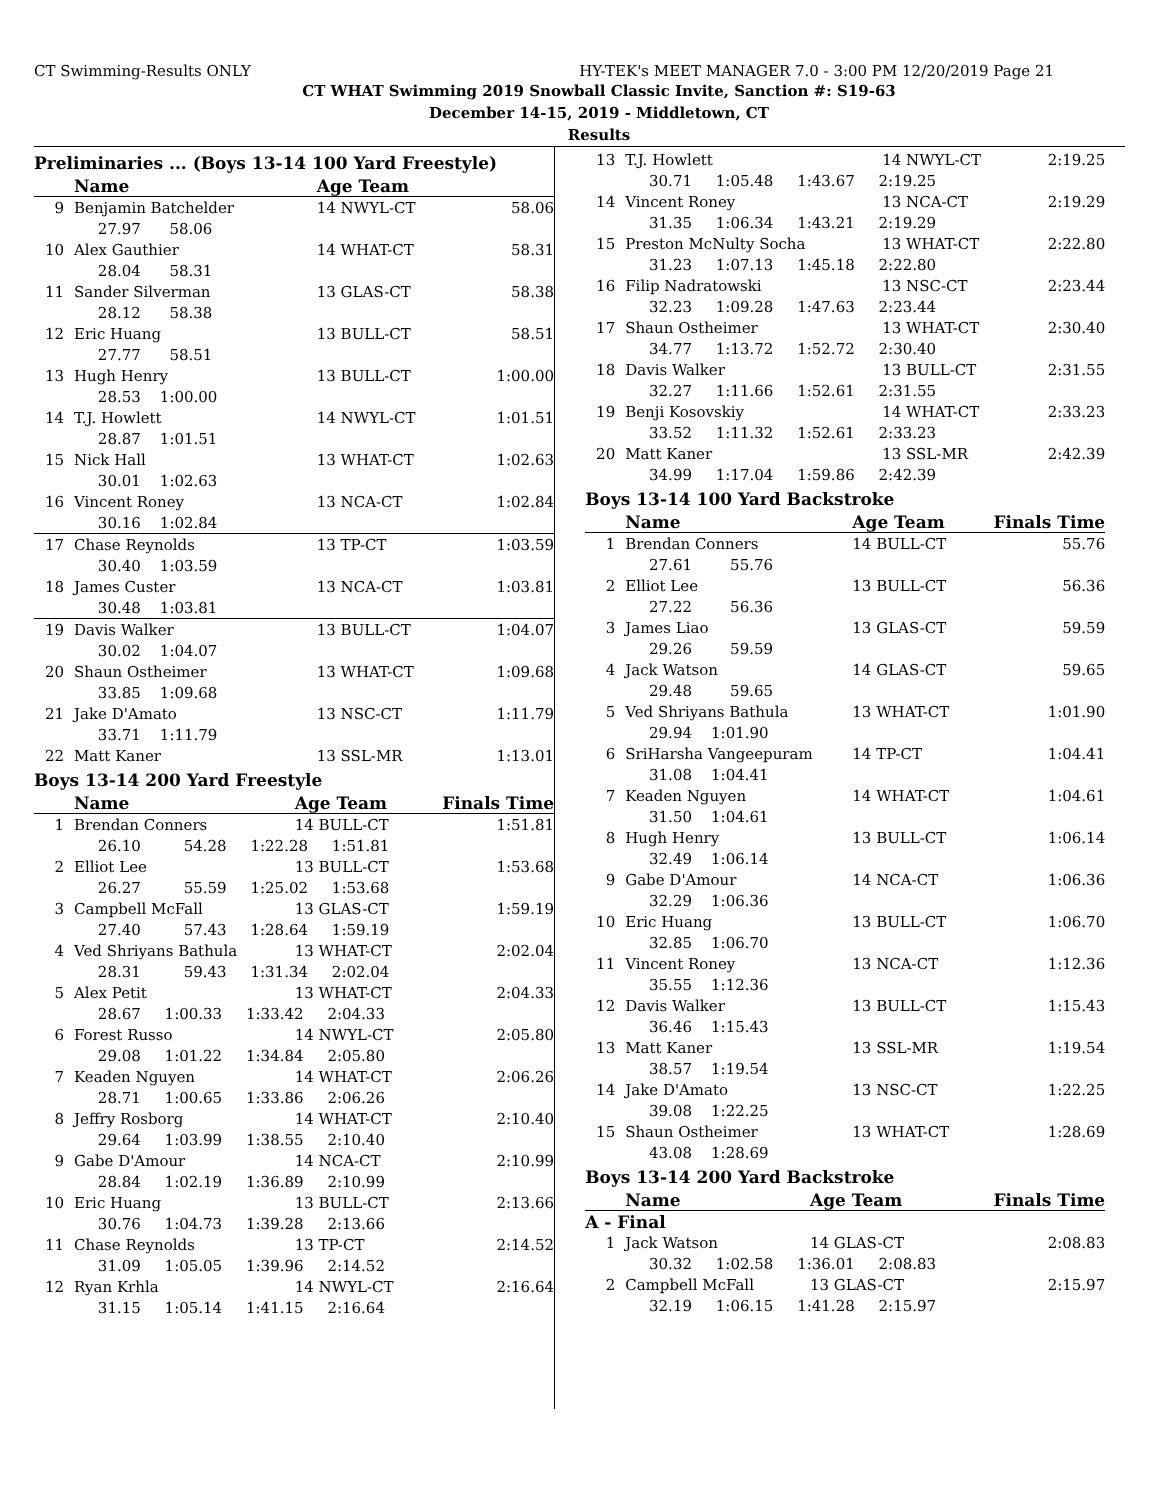CT Swimming-Results ONLY HY-TEK's MEET MANAGER 7.0 - 3:00 PM 12/20/2019 Page 21
CT WHAT Swimming 2019 Snowball Classic Invite, Sanction #: S19-63
December 14-15, 2019 - Middletown, CT
Results
Preliminaries ... (Boys 13-14 100 Yard Freestyle)
| | Name | Age Team | | |
| --- | --- | --- | --- | --- |
| 9 | Benjamin Batchelder | 14 NWYL-CT | | 58.06 |
| | 27.97 58.06 | | | |
| 10 | Alex Gauthier | 14 WHAT-CT | | 58.31 |
| | 28.04 58.31 | | | |
| 11 | Sander Silverman | 13 GLAS-CT | | 58.38 |
| | 28.12 58.38 | | | |
| 12 | Eric Huang | 13 BULL-CT | | 58.51 |
| | 27.77 58.51 | | | |
| 13 | Hugh Henry | 13 BULL-CT | | 1:00.00 |
| | 28.53 1:00.00 | | | |
| 14 | T.J. Howlett | 14 NWYL-CT | | 1:01.51 |
| | 28.87 1:01.51 | | | |
| 15 | Nick Hall | 13 WHAT-CT | | 1:02.63 |
| | 30.01 1:02.63 | | | |
| 16 | Vincent Roney | 13 NCA-CT | | 1:02.84 |
| | 30.16 1:02.84 | | | |
| 17 | Chase Reynolds | 13 TP-CT | | 1:03.59 |
| | 30.40 1:03.59 | | | |
| 18 | James Custer | 13 NCA-CT | | 1:03.81 |
| | 30.48 1:03.81 | | | |
| 19 | Davis Walker | 13 BULL-CT | | 1:04.07 |
| | 30.02 1:04.07 | | | |
| 20 | Shaun Ostheimer | 13 WHAT-CT | | 1:09.68 |
| | 33.85 1:09.68 | | | |
| 21 | Jake D'Amato | 13 NSC-CT | | 1:11.79 |
| | 33.71 1:11.79 | | | |
| 22 | Matt Kaner | 13 SSL-MR | | 1:13.01 |
Boys 13-14 200 Yard Freestyle
| | Name | Age Team | | Finals Time |
| --- | --- | --- | --- | --- |
| 1 | Brendan Conners | 14 BULL-CT | | 1:51.81 |
| | 26.10 54.28 1:22.28 1:51.81 | | | |
| 2 | Elliot Lee | 13 BULL-CT | | 1:53.68 |
| | 26.27 55.59 1:25.02 1:53.68 | | | |
| 3 | Campbell McFall | 13 GLAS-CT | | 1:59.19 |
| | 27.40 57.43 1:28.64 1:59.19 | | | |
| 4 | Ved Shriyans Bathula | 13 WHAT-CT | | 2:02.04 |
| | 28.31 59.43 1:31.34 2:02.04 | | | |
| 5 | Alex Petit | 13 WHAT-CT | | 2:04.33 |
| | 28.67 1:00.33 1:33.42 2:04.33 | | | |
| 6 | Forest Russo | 14 NWYL-CT | | 2:05.80 |
| | 29.08 1:01.22 1:34.84 2:05.80 | | | |
| 7 | Keaden Nguyen | 14 WHAT-CT | | 2:06.26 |
| | 28.71 1:00.65 1:33.86 2:06.26 | | | |
| 8 | Jeffry Rosborg | 14 WHAT-CT | | 2:10.40 |
| | 29.64 1:03.99 1:38.55 2:10.40 | | | |
| 9 | Gabe D'Amour | 14 NCA-CT | | 2:10.99 |
| | 28.84 1:02.19 1:36.89 2:10.99 | | | |
| 10 | Eric Huang | 13 BULL-CT | | 2:13.66 |
| | 30.76 1:04.73 1:39.28 2:13.66 | | | |
| 11 | Chase Reynolds | 13 TP-CT | | 2:14.52 |
| | 31.09 1:05.05 1:39.96 2:14.52 | | | |
| 12 | Ryan Krhla | 14 NWYL-CT | | 2:16.64 |
| | 31.15 1:05.14 1:41.15 2:16.64 | | | |
| 13 | T.J. Howlett | 14 NWYL-CT | 2:19.25 |
| | 30.71 1:05.48 1:43.67 2:19.25 | | |
| 14 | Vincent Roney | 13 NCA-CT | 2:19.29 |
| | 31.35 1:06.34 1:43.21 2:19.29 | | |
| 15 | Preston McNulty Socha | 13 WHAT-CT | 2:22.80 |
| | 31.23 1:07.13 1:45.18 2:22.80 | | |
| 16 | Filip Nadratowski | 13 NSC-CT | 2:23.44 |
| | 32.23 1:09.28 1:47.63 2:23.44 | | |
| 17 | Shaun Ostheimer | 13 WHAT-CT | 2:30.40 |
| | 34.77 1:13.72 1:52.72 2:30.40 | | |
| 18 | Davis Walker | 13 BULL-CT | 2:31.55 |
| | 32.27 1:11.66 1:52.61 2:31.55 | | |
| 19 | Benji Kosovskiy | 14 WHAT-CT | 2:33.23 |
| | 33.52 1:11.32 1:52.61 2:33.23 | | |
| 20 | Matt Kaner | 13 SSL-MR | 2:42.39 |
| | 34.99 1:17.04 1:59.86 2:42.39 | | |
Boys 13-14 100 Yard Backstroke
| | Name | Age Team | Finals Time |
| --- | --- | --- | --- |
| 1 | Brendan Conners | 14 BULL-CT | 55.76 |
| | 27.61 55.76 | | |
| 2 | Elliot Lee | 13 BULL-CT | 56.36 |
| | 27.22 56.36 | | |
| 3 | James Liao | 13 GLAS-CT | 59.59 |
| | 29.26 59.59 | | |
| 4 | Jack Watson | 14 GLAS-CT | 59.65 |
| | 29.48 59.65 | | |
| 5 | Ved Shriyans Bathula | 13 WHAT-CT | 1:01.90 |
| | 29.94 1:01.90 | | |
| 6 | SriHarsha Vangeepuram | 14 TP-CT | 1:04.41 |
| | 31.08 1:04.41 | | |
| 7 | Keaden Nguyen | 14 WHAT-CT | 1:04.61 |
| | 31.50 1:04.61 | | |
| 8 | Hugh Henry | 13 BULL-CT | 1:06.14 |
| | 32.49 1:06.14 | | |
| 9 | Gabe D'Amour | 14 NCA-CT | 1:06.36 |
| | 32.29 1:06.36 | | |
| 10 | Eric Huang | 13 BULL-CT | 1:06.70 |
| | 32.85 1:06.70 | | |
| 11 | Vincent Roney | 13 NCA-CT | 1:12.36 |
| | 35.55 1:12.36 | | |
| 12 | Davis Walker | 13 BULL-CT | 1:15.43 |
| | 36.46 1:15.43 | | |
| 13 | Matt Kaner | 13 SSL-MR | 1:19.54 |
| | 38.57 1:19.54 | | |
| 14 | Jake D'Amato | 13 NSC-CT | 1:22.25 |
| | 39.08 1:22.25 | | |
| 15 | Shaun Ostheimer | 13 WHAT-CT | 1:28.69 |
| | 43.08 1:28.69 | | |
Boys 13-14 200 Yard Backstroke
| | Name | Age Team | Finals Time |
| --- | --- | --- | --- |
| A - Final | | | |
| 1 | Jack Watson | 14 GLAS-CT | 2:08.83 |
| | 30.32 1:02.58 1:36.01 2:08.83 | | |
| 2 | Campbell McFall | 13 GLAS-CT | 2:15.97 |
| | 32.19 1:06.15 1:41.28 2:15.97 | | |